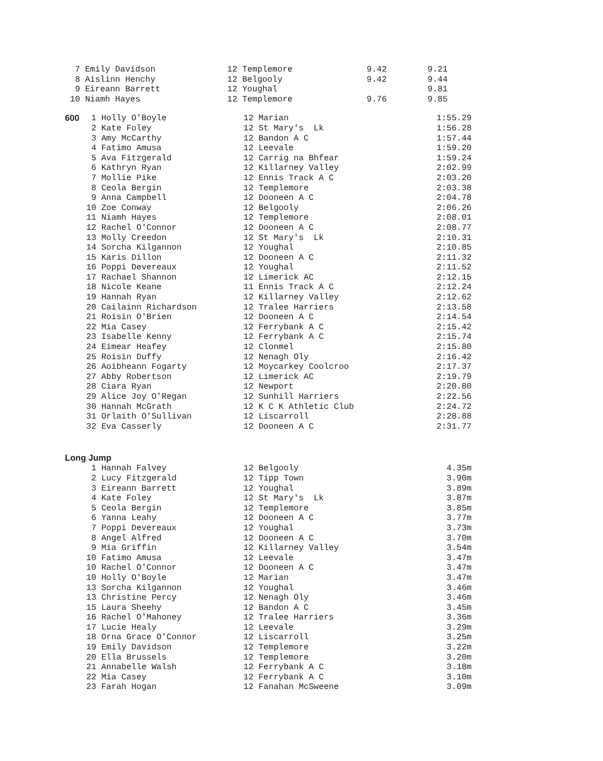| 7 Emily Davidson | 12 Templemore | 9.42 | 9.21 |
| 8 Aislinn Henchy | 12 Belgooly | 9.42 | 9.44 |
| 9 Eireann Barrett | 12 Youghal | | 9.81 |
| 10 Niamh Hayes | 12 Templemore | 9.76 | 9.85 |
| 600 | 1 Holly O'Boyle | 12 Marian | 1:55.29 |
| | 2 Kate Foley | 12 St Mary's Lk | 1:56.28 |
| | 3 Amy McCarthy | 12 Bandon A C | 1:57.44 |
| | 4 Fatimo Amusa | 12 Leevale | 1:59.20 |
| | 5 Ava Fitzgerald | 12 Carrig na Bhfear | 1:59.24 |
| | 6 Kathryn Ryan | 12 Killarney Valley | 2:02.99 |
| | 7 Mollie Pike | 12 Ennis Track A C | 2:03.20 |
| | 8 Ceola Bergin | 12 Templemore | 2:03.38 |
| | 9 Anna Campbell | 12 Dooneen A C | 2:04.78 |
| | 10 Zoe Conway | 12 Belgooly | 2:06.26 |
| | 11 Niamh Hayes | 12 Templemore | 2:08.01 |
| | 12 Rachel O'Connor | 12 Dooneen A C | 2:08.77 |
| | 13 Molly Creedon | 12 St Mary's Lk | 2:10.31 |
| | 14 Sorcha Kilgannon | 12 Youghal | 2:10.85 |
| | 15 Karis Dillon | 12 Dooneen A C | 2:11.32 |
| | 16 Poppi Devereaux | 12 Youghal | 2:11.52 |
| | 17 Rachael Shannon | 12 Limerick AC | 2:12.15 |
| | 18 Nicole Keane | 11 Ennis Track A C | 2:12.24 |
| | 19 Hannah Ryan | 12 Killarney Valley | 2:12.62 |
| | 20 Cailainn Richardson | 12 Tralee Harriers | 2:13.58 |
| | 21 Roisin O'Brien | 12 Dooneen A C | 2:14.54 |
| | 22 Mia Casey | 12 Ferrybank A C | 2:15.42 |
| | 23 Isabelle Kenny | 12 Ferrybank A C | 2:15.74 |
| | 24 Eimear Heafey | 12 Clonmel | 2:15.80 |
| | 25 Roisin Duffy | 12 Nenagh Oly | 2:16.42 |
| | 26 Aoibheann Fogarty | 12 Moycarkey Coolcroo | 2:17.37 |
| | 27 Abby Robertson | 12 Limerick AC | 2:19.79 |
| | 28 Ciara Ryan | 12 Newport | 2:20.80 |
| | 29 Alice Joy O'Regan | 12 Sunhill Harriers | 2:22.56 |
| | 30 Hannah McGrath | 12 K C K Athletic Club | 2:24.72 |
| | 31 Orlaith O'Sullivan | 12 Liscarroll | 2:28.88 |
| | 32 Eva Casserly | 12 Dooneen A C | 2:31.77 |
Long Jump
| | 1 Hannah Falvey | 12 Belgooly | 4.35m |
| | 2 Lucy Fitzgerald | 12 Tipp Town | 3.90m |
| | 3 Eireann Barrett | 12 Youghal | 3.89m |
| | 4 Kate Foley | 12 St Mary's Lk | 3.87m |
| | 5 Ceola Bergin | 12 Templemore | 3.85m |
| | 6 Yanna Leahy | 12 Dooneen A C | 3.77m |
| | 7 Poppi Devereaux | 12 Youghal | 3.73m |
| | 8 Angel Alfred | 12 Dooneen A C | 3.70m |
| | 9 Mia Griffin | 12 Killarney Valley | 3.54m |
| | 10 Fatimo Amusa | 12 Leevale | 3.47m |
| | 10 Rachel O'Connor | 12 Dooneen A C | 3.47m |
| | 10 Holly O'Boyle | 12 Marian | 3.47m |
| | 13 Sorcha Kilgannon | 12 Youghal | 3.46m |
| | 13 Christine Percy | 12 Nenagh Oly | 3.46m |
| | 15 Laura Sheehy | 12 Bandon A C | 3.45m |
| | 16 Rachel O'Mahoney | 12 Tralee Harriers | 3.36m |
| | 17 Lucie Healy | 12 Leevale | 3.29m |
| | 18 Orna Grace O'Connor | 12 Liscarroll | 3.25m |
| | 19 Emily Davidson | 12 Templemore | 3.22m |
| | 20 Ella Brussels | 12 Templemore | 3.20m |
| | 21 Annabelle Walsh | 12 Ferrybank A C | 3.18m |
| | 22 Mia Casey | 12 Ferrybank A C | 3.10m |
| | 23 Farah Hogan | 12 Fanahan McSweene | 3.09m |